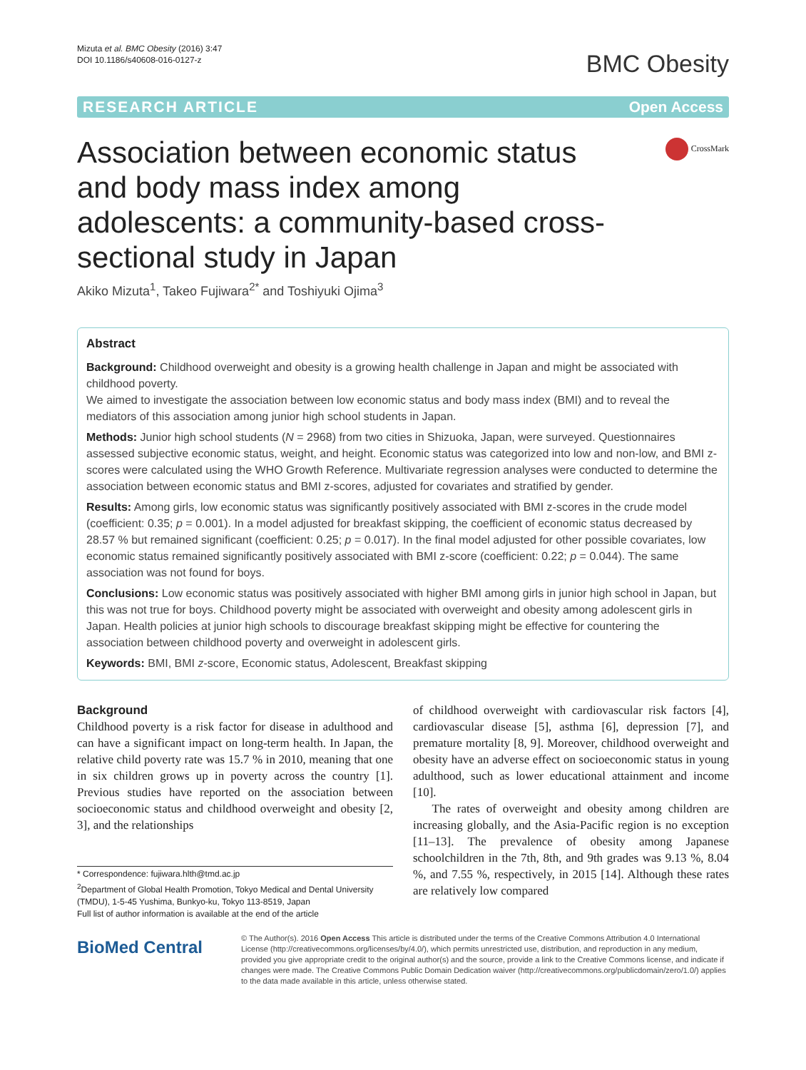Mizuta et al. BMC Obesity (2016) 3:47
DOI 10.1186/s40608-016-0127-z
BMC Obesity
RESEARCH ARTICLE Open Access
Association between economic status and body mass index among adolescents: a community-based cross-sectional study in Japan
CrossMark
Akiko Mizuta<sup>1</sup>, Takeo Fujiwara<sup>2*</sup> and Toshiyuki Ojima<sup>3</sup>
Abstract
Background: Childhood overweight and obesity is a growing health challenge in Japan and might be associated with childhood poverty.
We aimed to investigate the association between low economic status and body mass index (BMI) and to reveal the mediators of this association among junior high school students in Japan.
Methods: Junior high school students (N = 2968) from two cities in Shizuoka, Japan, were surveyed. Questionnaires assessed subjective economic status, weight, and height. Economic status was categorized into low and non-low, and BMI z-scores were calculated using the WHO Growth Reference. Multivariate regression analyses were conducted to determine the association between economic status and BMI z-scores, adjusted for covariates and stratified by gender.
Results: Among girls, low economic status was significantly positively associated with BMI z-scores in the crude model (coefficient: 0.35; p = 0.001). In a model adjusted for breakfast skipping, the coefficient of economic status decreased by 28.57 % but remained significant (coefficient: 0.25; p = 0.017). In the final model adjusted for other possible covariates, low economic status remained significantly positively associated with BMI z-score (coefficient: 0.22; p = 0.044). The same association was not found for boys.
Conclusions: Low economic status was positively associated with higher BMI among girls in junior high school in Japan, but this was not true for boys. Childhood poverty might be associated with overweight and obesity among adolescent girls in Japan. Health policies at junior high schools to discourage breakfast skipping might be effective for countering the association between childhood poverty and overweight in adolescent girls.
Keywords: BMI, BMI z-score, Economic status, Adolescent, Breakfast skipping
Background
Childhood poverty is a risk factor for disease in adulthood and can have a significant impact on long-term health. In Japan, the relative child poverty rate was 15.7 % in 2010, meaning that one in six children grows up in poverty across the country [1]. Previous studies have reported on the association between socioeconomic status and childhood overweight and obesity [2, 3], and the relationships
* Correspondence: fujiwara.hlth@tmd.ac.jp
<sup>2</sup> Department of Global Health Promotion, Tokyo Medical and Dental University (TMDU), 1-5-45 Yushima, Bunkyo-ku, Tokyo 113-8519, Japan
Full list of author information is available at the end of the article
of childhood overweight with cardiovascular risk factors [4], cardiovascular disease [5], asthma [6], depression [7], and premature mortality [8, 9]. Moreover, childhood overweight and obesity have an adverse effect on socioeconomic status in young adulthood, such as lower educational attainment and income [10].
The rates of overweight and obesity among children are increasing globally, and the Asia-Pacific region is no exception [11–13]. The prevalence of obesity among Japanese schoolchildren in the 7th, 8th, and 9th grades was 9.13 %, 8.04 %, and 7.55 %, respectively, in 2015 [14]. Although these rates are relatively low compared
BioMed Central
© The Author(s). 2016 Open Access This article is distributed under the terms of the Creative Commons Attribution 4.0 International License (http://creativecommons.org/licenses/by/4.0/), which permits unrestricted use, distribution, and reproduction in any medium, provided you give appropriate credit to the original author(s) and the source, provide a link to the Creative Commons license, and indicate if changes were made. The Creative Commons Public Domain Dedication waiver (http://creativecommons.org/publicdomain/zero/1.0/) applies to the data made available in this article, unless otherwise stated.